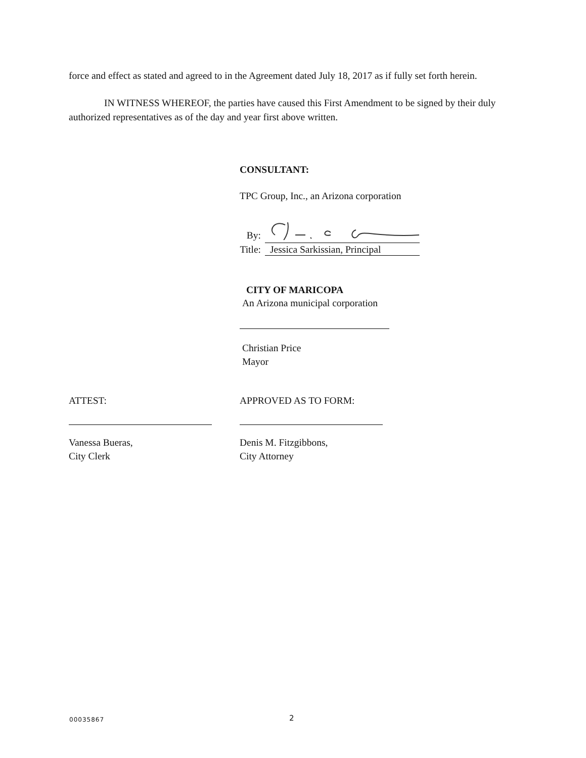force and effect as stated and agreed to in the Agreement dated July 18, 2017 as if fully set forth herein.
IN WITNESS WHEREOF, the parties have caused this First Amendment to be signed by their duly authorized representatives as of the day and year first above written.
CONSULTANT:
TPC Group, Inc., an Arizona corporation
By:
Title: Jessica Sarkissian, Principal
CITY OF MARICOPA
An Arizona municipal corporation
Christian Price
Mayor
ATTEST: APPROVED AS TO FORM:
Vanessa Bueras,
City Clerk
Denis M. Fitzgibbons,
City Attorney
00035867 2